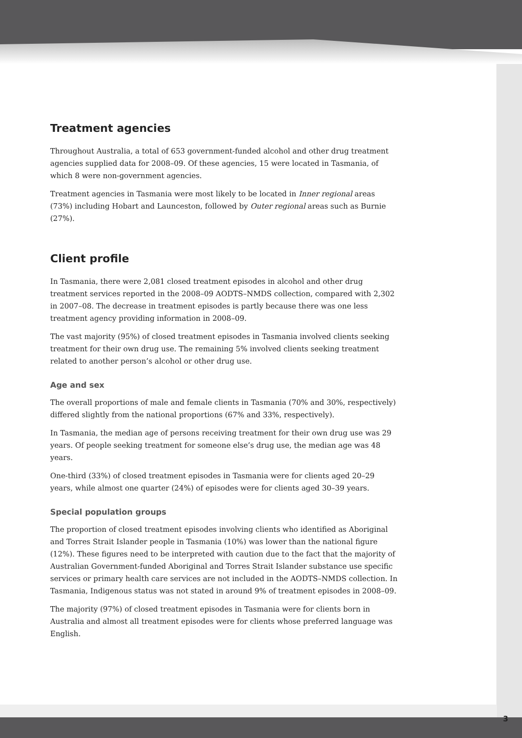Treatment agencies
Throughout Australia, a total of 653 government-funded alcohol and other drug treatment agencies supplied data for 2008–09. Of these agencies, 15 were located in Tasmania, of which 8 were non-government agencies.
Treatment agencies in Tasmania were most likely to be located in Inner regional areas (73%) including Hobart and Launceston, followed by Outer regional areas such as Burnie (27%).
Client profile
In Tasmania, there were 2,081 closed treatment episodes in alcohol and other drug treatment services reported in the 2008–09 AODTS–NMDS collection, compared with 2,302 in 2007–08. The decrease in treatment episodes is partly because there was one less treatment agency providing information in 2008–09.
The vast majority (95%) of closed treatment episodes in Tasmania involved clients seeking treatment for their own drug use. The remaining 5% involved clients seeking treatment related to another person’s alcohol or other drug use.
Age and sex
The overall proportions of male and female clients in Tasmania (70% and 30%, respectively) differed slightly from the national proportions (67% and 33%, respectively).
In Tasmania, the median age of persons receiving treatment for their own drug use was 29 years. Of people seeking treatment for someone else’s drug use, the median age was 48 years.
One-third (33%) of closed treatment episodes in Tasmania were for clients aged 20–29 years, while almost one quarter (24%) of episodes were for clients aged 30–39 years.
Special population groups
The proportion of closed treatment episodes involving clients who identified as Aboriginal and Torres Strait Islander people in Tasmania (10%) was lower than the national figure (12%). These figures need to be interpreted with caution due to the fact that the majority of Australian Government-funded Aboriginal and Torres Strait Islander substance use specific services or primary health care services are not included in the AODTS–NMDS collection. In Tasmania, Indigenous status was not stated in around 9% of treatment episodes in 2008–09.
The majority (97%) of closed treatment episodes in Tasmania were for clients born in Australia and almost all treatment episodes were for clients whose preferred language was English.
3